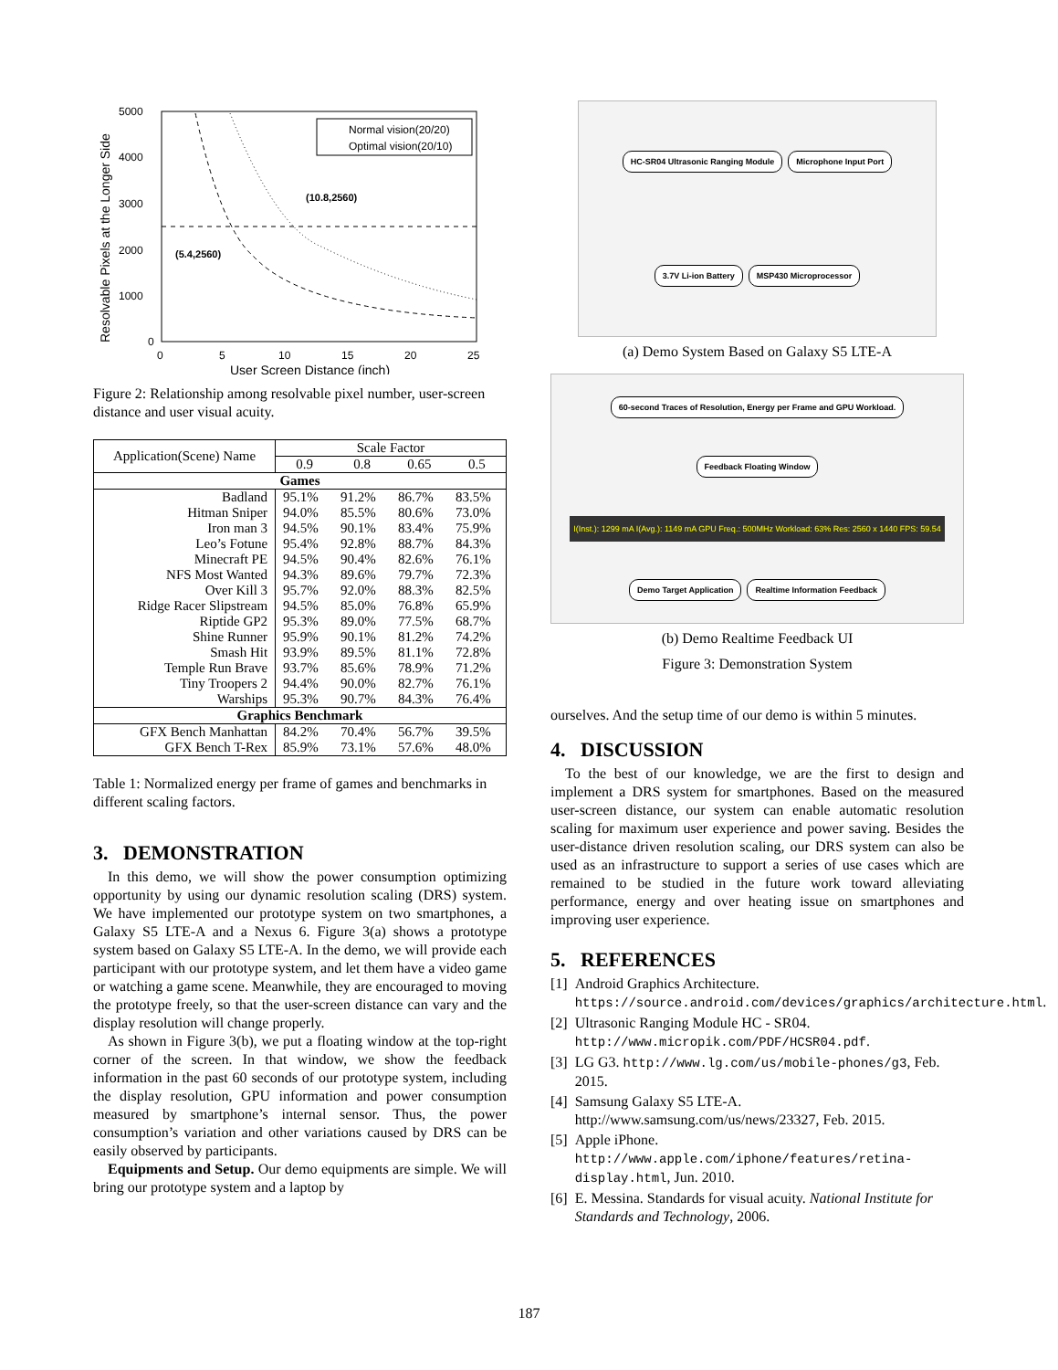5000
4000
3000
2000
1000
0
0
5
10
15
20
25
User Screen Distance (inch)
Resolvable Pixels at the Longer Side
(5.4,2560)
(10.8,2560)
Normal vision(20/20)
Optimal vision(20/10)
Figure 2: Relationship among resolvable pixel number, user-screen distance and user visual acuity.
| Application(Scene) Name | Scale Factor | | | |
| | 0.9 | 0.8 | 0.65 | 0.5 |
| Games | | | | |
| Badland | 95.1% | 91.2% | 86.7% | 83.5% |
| Hitman Sniper | 94.0% | 85.5% | 80.6% | 73.0% |
| Iron man 3 | 94.5% | 90.1% | 83.4% | 75.9% |
| Leo’s Fotune | 95.4% | 92.8% | 88.7% | 84.3% |
| Minecraft PE | 94.5% | 90.4% | 82.6% | 76.1% |
| NFS Most Wanted | 94.3% | 89.6% | 79.7% | 72.3% |
| Over Kill 3 | 95.7% | 92.0% | 88.3% | 82.5% |
| Ridge Racer Slipstream | 94.5% | 85.0% | 76.8% | 65.9% |
| Riptide GP2 | 95.3% | 89.0% | 77.5% | 68.7% |
| Shine Runner | 95.9% | 90.1% | 81.2% | 74.2% |
| Smash Hit | 93.9% | 89.5% | 81.1% | 72.8% |
| Temple Run Brave | 93.7% | 85.6% | 78.9% | 71.2% |
| Tiny Troopers 2 | 94.4% | 90.0% | 82.7% | 76.1% |
| Warships | 95.3% | 90.7% | 84.3% | 76.4% |
| Graphics Benchmark | | | | |
| GFX Bench Manhattan | 84.2% | 70.4% | 56.7% | 39.5% |
| GFX Bench T-Rex | 85.9% | 73.1% | 57.6% | 48.0% |
Table 1: Normalized energy per frame of games and benchmarks in different scaling factors.
3. DEMONSTRATION
In this demo, we will show the power consumption optimizing opportunity by using our dynamic resolution scaling (DRS) system. We have implemented our prototype system on two smartphones, a Galaxy S5 LTE-A and a Nexus 6. Figure 3(a) shows a prototype system based on Galaxy S5 LTE-A. In the demo, we will provide each participant with our prototype system, and let them have a video game or watching a game scene. Meanwhile, they are encouraged to moving the prototype freely, so that the user-screen distance can vary and the display resolution will change properly.
As shown in Figure 3(b), we put a floating window at the top-right corner of the screen. In that window, we show the feedback information in the past 60 seconds of our prototype system, including the display resolution, GPU information and power consumption measured by smartphone’s internal sensor. Thus, the power consumption’s variation and other variations caused by DRS can be easily observed by participants.
Equipments and Setup. Our demo equipments are simple. We will bring our prototype system and a laptop by
HC-SR04 Ultrasonic Ranging Module Microphone Input Port 3.7V Li-ion Battery MSP430 Microprocessor
(a) Demo System Based on Galaxy S5 LTE-A
60-second Traces of Resolution, Energy per Frame and GPU Workload. Feedback Floating Window I(Inst.): 1299 mA I(Avg.): 1149 mA GPU Freq.: 500MHz Workload: 63% Res: 2560 x 1440 FPS: 59.54 Demo Target Application Realtime Information Feedback
(b) Demo Realtime Feedback UI
Figure 3: Demonstration System
ourselves. And the setup time of our demo is within 5 minutes.
4. DISCUSSION
To the best of our knowledge, we are the first to design and implement a DRS system for smartphones. Based on the measured user-screen distance, our system can enable automatic resolution scaling for maximum user experience and power saving. Besides the user-distance driven resolution scaling, our DRS system can also be used as an infrastructure to support a series of use cases which are remained to be studied in the future work toward alleviating performance, energy and over heating issue on smartphones and improving user experience.
5. REFERENCES
[1] Android Graphics Architecture. https://source.android.com/devices/graphics/architecture.html.
[2] Ultrasonic Ranging Module HC - SR04. http://www.micropik.com/PDF/HCSR04.pdf.
[3] LG G3. http://www.lg.com/us/mobile-phones/g3, Feb. 2015.
[4] Samsung Galaxy S5 LTE-A. http://www.samsung.com/us/news/23327, Feb. 2015.
[5] Apple iPhone. http://www.apple.com/iphone/features/retina-display.html, Jun. 2010.
[6] E. Messina. Standards for visual acuity. National Institute for Standards and Technology, 2006.
187